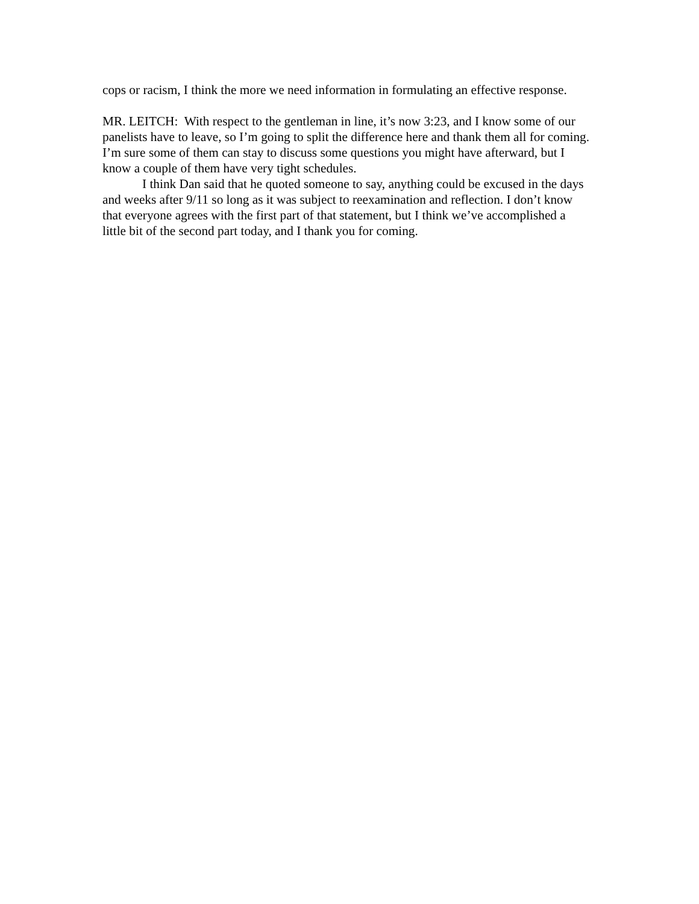cops or racism, I think the more we need information in formulating an effective response.
MR. LEITCH: With respect to the gentleman in line, it’s now 3:23, and I know some of our panelists have to leave, so I’m going to split the difference here and thank them all for coming. I’m sure some of them can stay to discuss some questions you might have afterward, but I know a couple of them have very tight schedules.
I think Dan said that he quoted someone to say, anything could be excused in the days and weeks after 9/11 so long as it was subject to reexamination and reflection. I don’t know that everyone agrees with the first part of that statement, but I think we’ve accomplished a little bit of the second part today, and I thank you for coming.